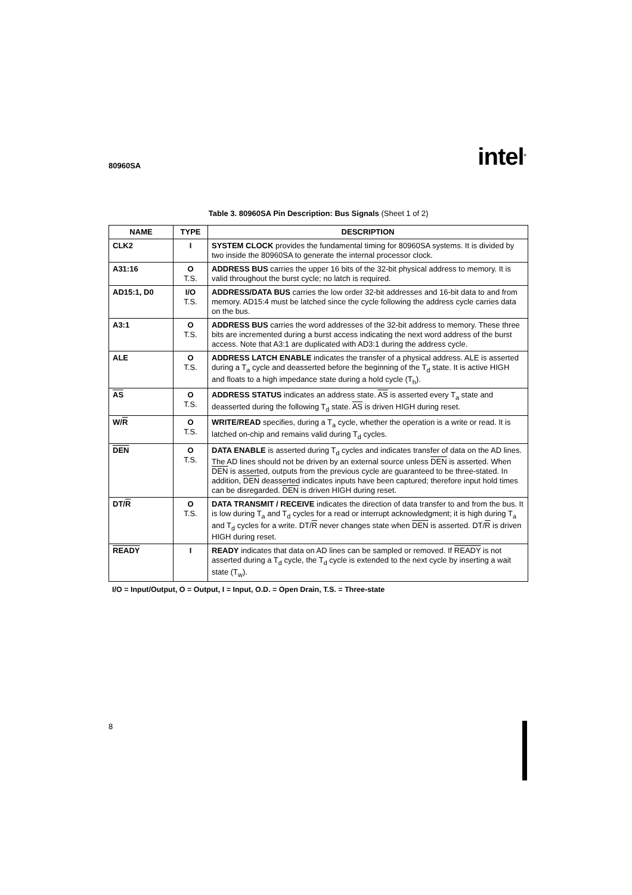80960SA intel<sup>®</sup>
Table 3. 80960SA Pin Description: Bus Signals (Sheet 1 of 2)
| NAME | TYPE | DESCRIPTION |
| --- | --- | --- |
| CLK2 | I | SYSTEM CLOCK provides the fundamental timing for 80960SA systems. It is divided by two inside the 80960SA to generate the internal processor clock. |
| A31:16 | O T.S. | ADDRESS BUS carries the upper 16 bits of the 32-bit physical address to memory. It is valid throughout the burst cycle; no latch is required. |
| AD15:1, D0 | I/O T.S. | ADDRESS/DATA BUS carries the low order 32-bit addresses and 16-bit data to and from memory. AD15:4 must be latched since the cycle following the address cycle carries data on the bus. |
| A3:1 | O T.S. | ADDRESS BUS carries the word addresses of the 32-bit address to memory. These three bits are incremented during a burst access indicating the next word address of the burst access. Note that A3:1 are duplicated with AD3:1 during the address cycle. |
| ALE | O T.S. | ADDRESS LATCH ENABLE indicates the transfer of a physical address. ALE is asserted during a T<sub>a</sub> cycle and deasserted before the beginning of the T<sub>d</sub> state. It is active HIGH and floats to a high impedance state during a hold cycle (T<sub>h</sub>). |
| AS | O T.S. | ADDRESS STATUS indicates an address state. AS is asserted every T<sub>a</sub> state and deasserted during the following T<sub>d</sub> state. AS is driven HIGH during reset. |
| W/ R | O T.S. | WRITE/READ specifies, during a T<sub>a</sub> cycle, whether the operation is a write or read. It is latched on-chip and remains valid during T<sub>d</sub> cycles. |
| DEN | O T.S. | DATA ENABLE is asserted during T<sub>d</sub> cycles and indicates transfer of data on the AD lines. The AD lines should not be driven by an external source unless DEN is asserted. When DEN is asserted, outputs from the previous cycle are guaranteed to be three-stated. In addition, DEN deasserted indicates inputs have been captured; therefore input hold times can be disregarded. DEN is driven HIGH during reset. |
| DT/ R | O T.S. | DATA TRANSMIT / RECEIVE indicates the direction of data transfer to and from the bus. It is low during T<sub>a</sub> and T<sub>d</sub> cycles for a read or interrupt acknowledgment; it is high during T<sub>a</sub> and T<sub>d</sub> cycles for a write. DT/ R never changes state when DEN is asserted. DT/ R is driven HIGH during reset. |
| READY | I | READY indicates that data on AD lines can be sampled or removed. If READY is not asserted during a T<sub>d</sub> cycle, the T<sub>d</sub> cycle is extended to the next cycle by inserting a wait state (T<sub>w</sub>). |
I/O = Input/Output, O = Output, I = Input, O.D. = Open Drain, T.S. = Three-state
8